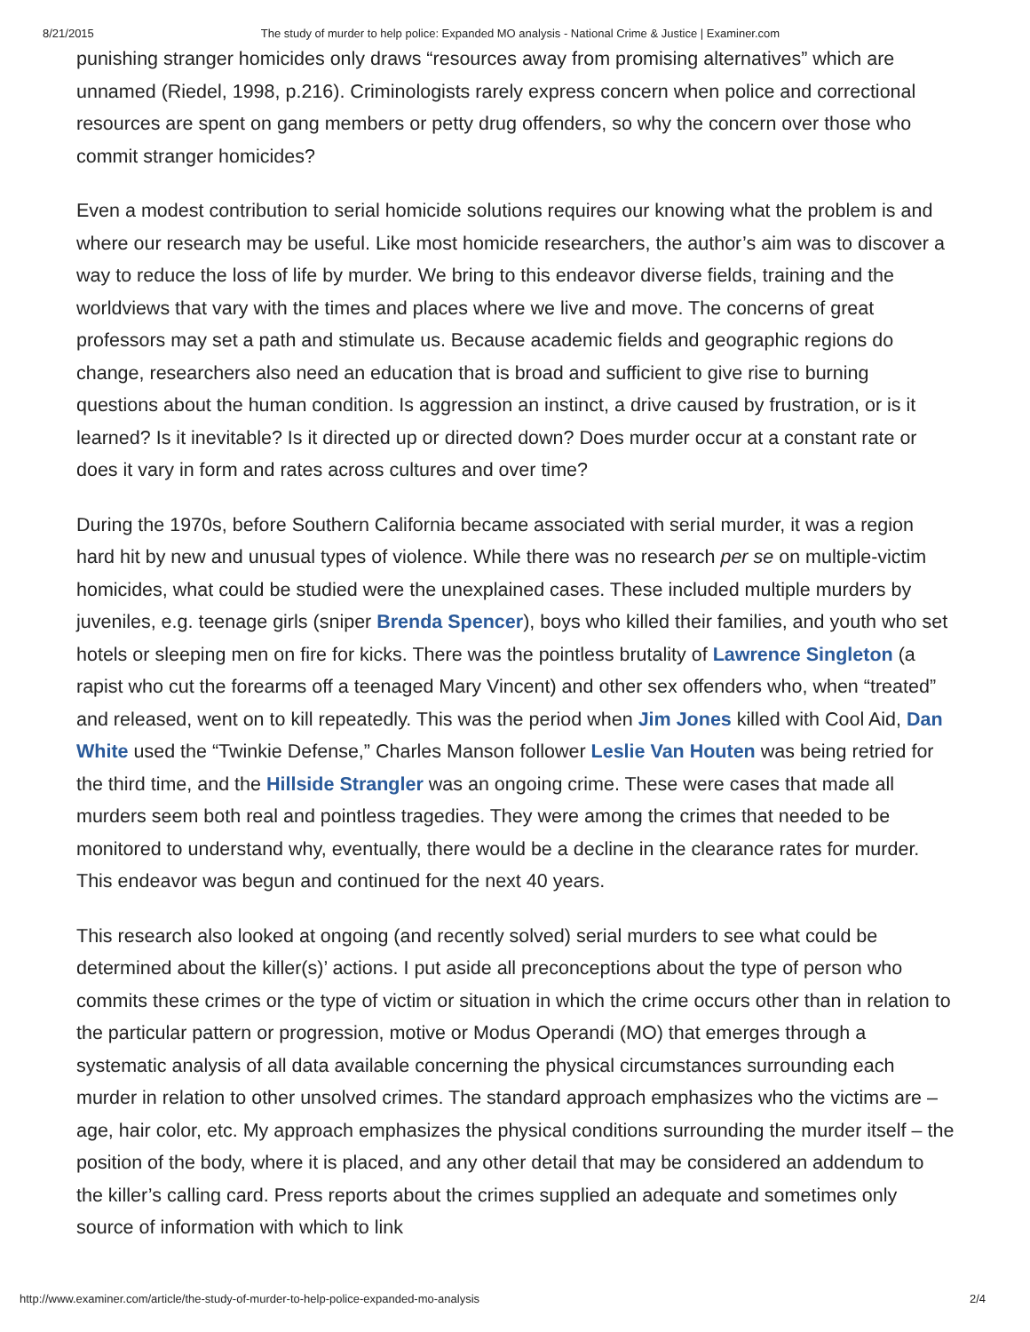8/21/2015 The study of murder to help police: Expanded MO analysis - National Crime & Justice | Examiner.com
punishing stranger homicides only draws “resources away from promising alternatives” which are unnamed (Riedel, 1998, p.216). Criminologists rarely express concern when police and correctional resources are spent on gang members or petty drug offenders, so why the concern over those who commit stranger homicides?
Even a modest contribution to serial homicide solutions requires our knowing what the problem is and where our research may be useful. Like most homicide researchers, the author’s aim was to discover a way to reduce the loss of life by murder. We bring to this endeavor diverse fields, training and the worldviews that vary with the times and places where we live and move. The concerns of great professors may set a path and stimulate us. Because academic fields and geographic regions do change, researchers also need an education that is broad and sufficient to give rise to burning questions about the human condition. Is aggression an instinct, a drive caused by frustration, or is it learned? Is it inevitable? Is it directed up or directed down? Does murder occur at a constant rate or does it vary in form and rates across cultures and over time?
During the 1970s, before Southern California became associated with serial murder, it was a region hard hit by new and unusual types of violence. While there was no research per se on multiple-victim homicides, what could be studied were the unexplained cases. These included multiple murders by juveniles, e.g. teenage girls (sniper Brenda Spencer), boys who killed their families, and youth who set hotels or sleeping men on fire for kicks. There was the pointless brutality of Lawrence Singleton (a rapist who cut the forearms off a teenaged Mary Vincent) and other sex offenders who, when “treated” and released, went on to kill repeatedly. This was the period when Jim Jones killed with Cool Aid, Dan White used the “Twinkie Defense,” Charles Manson follower Leslie Van Houten was being retried for the third time, and the Hillside Strangler was an ongoing crime. These were cases that made all murders seem both real and pointless tragedies. They were among the crimes that needed to be monitored to understand why, eventually, there would be a decline in the clearance rates for murder. This endeavor was begun and continued for the next 40 years.
This research also looked at ongoing (and recently solved) serial murders to see what could be determined about the killer(s)’ actions. I put aside all preconceptions about the type of person who commits these crimes or the type of victim or situation in which the crime occurs other than in relation to the particular pattern or progression, motive or Modus Operandi (MO) that emerges through a systematic analysis of all data available concerning the physical circumstances surrounding each murder in relation to other unsolved crimes. The standard approach emphasizes who the victims are – age, hair color, etc. My approach emphasizes the physical conditions surrounding the murder itself – the position of the body, where it is placed, and any other detail that may be considered an addendum to the killer’s calling card. Press reports about the crimes supplied an adequate and sometimes only source of information with which to link
http://www.examiner.com/article/the-study-of-murder-to-help-police-expanded-mo-analysis 2/4